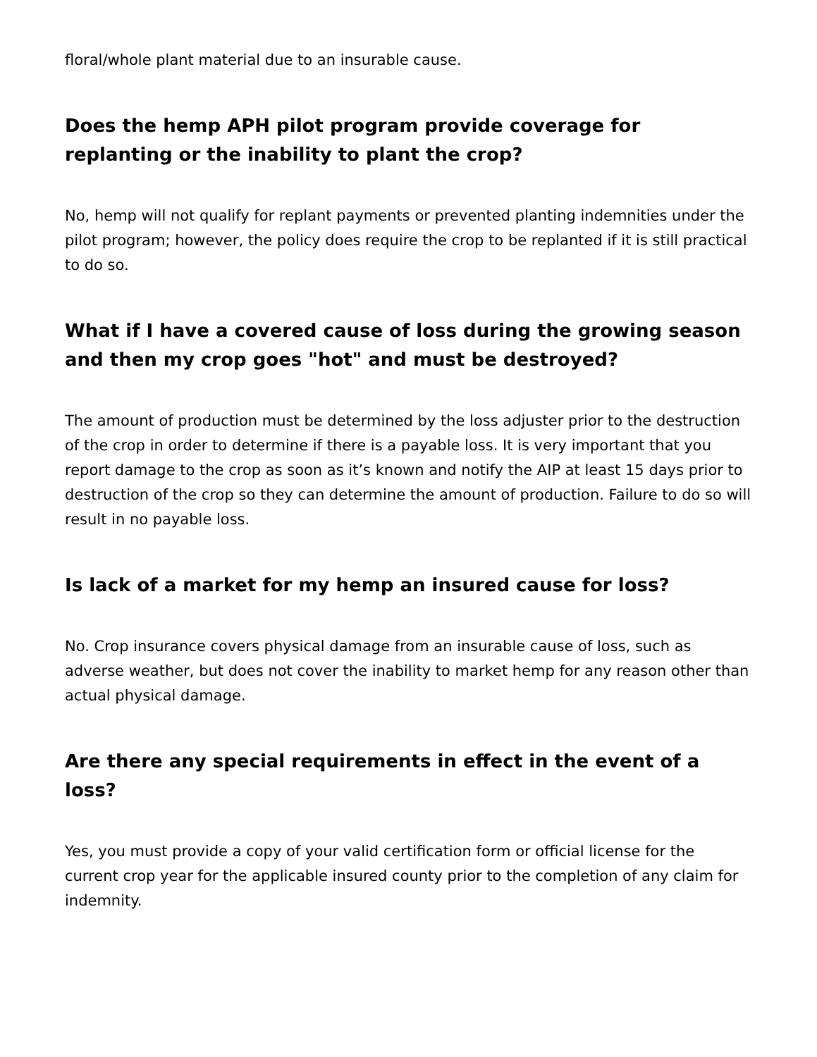floral/whole plant material due to an insurable cause.
Does the hemp APH pilot program provide coverage for replanting or the inability to plant the crop?
No, hemp will not qualify for replant payments or prevented planting indemnities under the pilot program; however, the policy does require the crop to be replanted if it is still practical to do so.
What if I have a covered cause of loss during the growing season and then my crop goes "hot" and must be destroyed?
The amount of production must be determined by the loss adjuster prior to the destruction of the crop in order to determine if there is a payable loss. It is very important that you report damage to the crop as soon as it’s known and notify the AIP at least 15 days prior to destruction of the crop so they can determine the amount of production. Failure to do so will result in no payable loss.
Is lack of a market for my hemp an insured cause for loss?
No. Crop insurance covers physical damage from an insurable cause of loss, such as adverse weather, but does not cover the inability to market hemp for any reason other than actual physical damage.
Are there any special requirements in effect in the event of a loss?
Yes, you must provide a copy of your valid certification form or official license for the current crop year for the applicable insured county prior to the completion of any claim for indemnity.